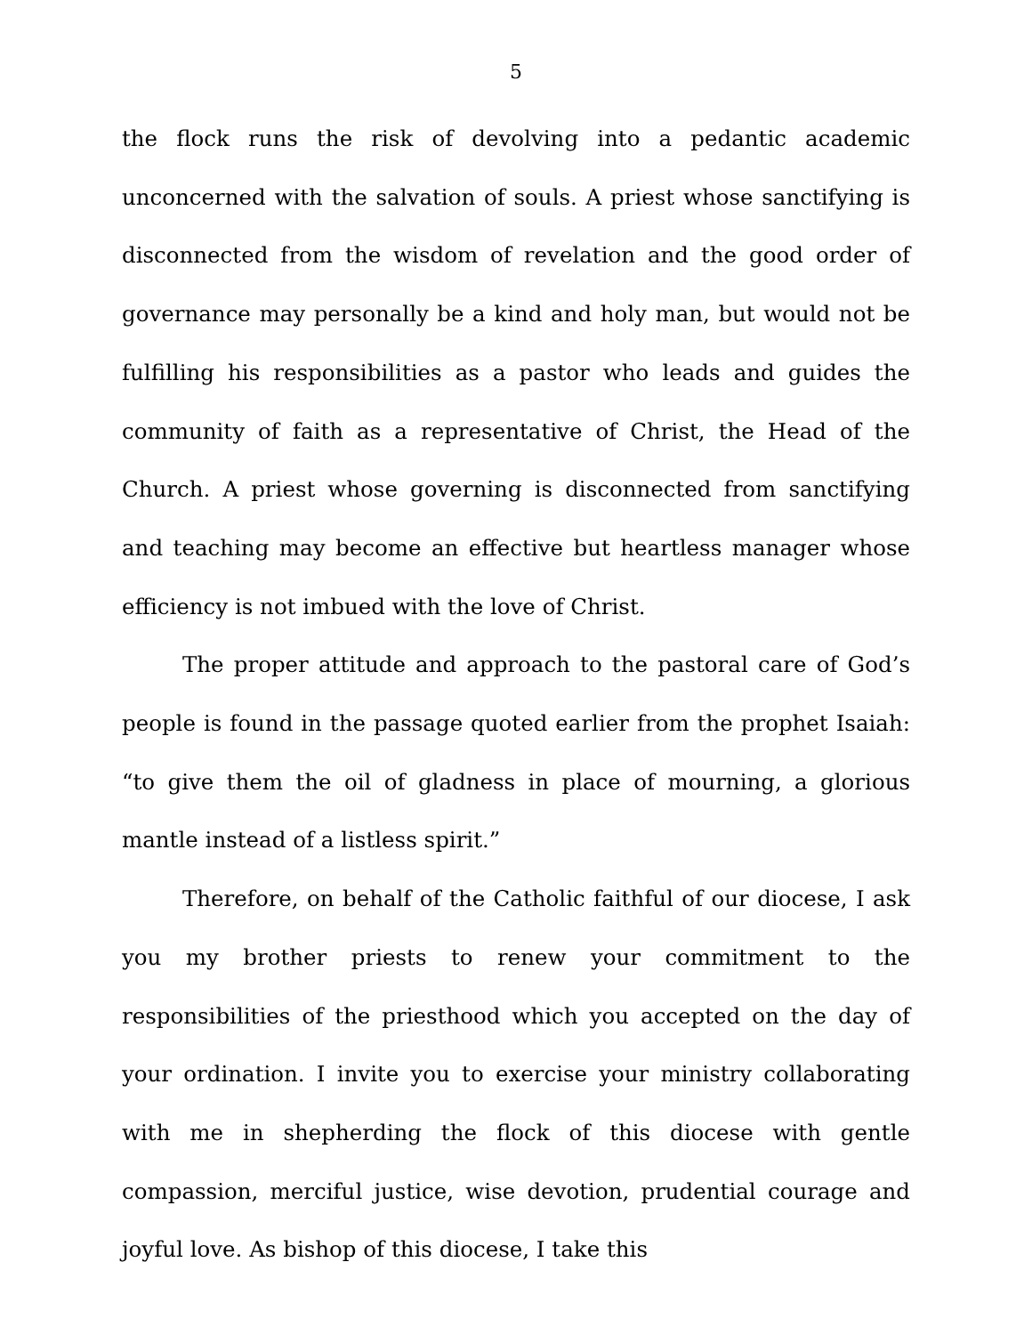5
the flock runs the risk of devolving into a pedantic academic unconcerned with the salvation of souls. A priest whose sanctifying is disconnected from the wisdom of revelation and the good order of governance may personally be a kind and holy man, but would not be fulfilling his responsibilities as a pastor who leads and guides the community of faith as a representative of Christ, the Head of the Church. A priest whose governing is disconnected from sanctifying and teaching may become an effective but heartless manager whose efficiency is not imbued with the love of Christ.
The proper attitude and approach to the pastoral care of God’s people is found in the passage quoted earlier from the prophet Isaiah: “to give them the oil of gladness in place of mourning, a glorious mantle instead of a listless spirit.”
Therefore, on behalf of the Catholic faithful of our diocese, I ask you my brother priests to renew your commitment to the responsibilities of the priesthood which you accepted on the day of your ordination. I invite you to exercise your ministry collaborating with me in shepherding the flock of this diocese with gentle compassion, merciful justice, wise devotion, prudential courage and joyful love. As bishop of this diocese, I take this